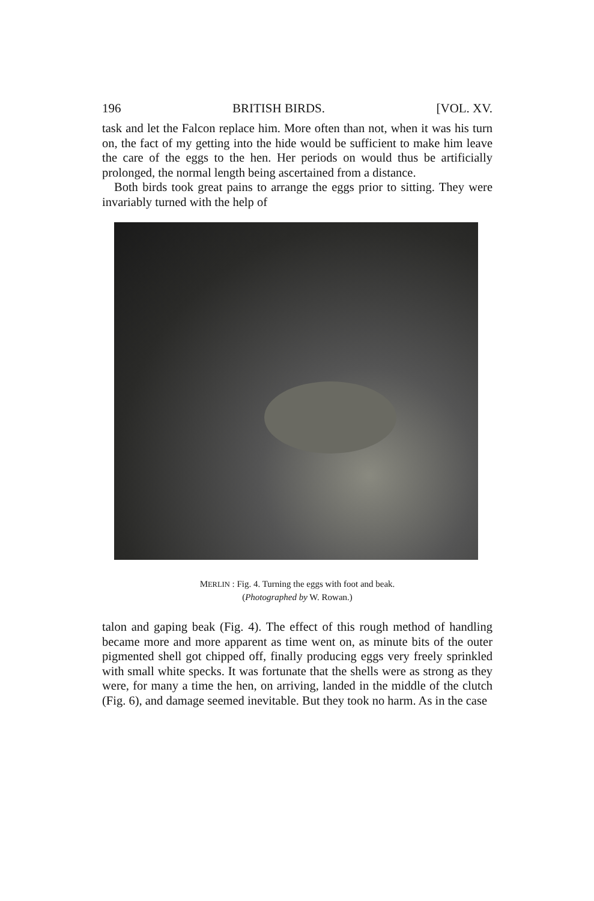196 BRITISH BIRDS. [VOL. XV.
task and let the Falcon replace him. More often than not, when it was his turn on, the fact of my getting into the hide would be sufficient to make him leave the care of the eggs to the hen. Her periods on would thus be artificially prolonged, the normal length being ascertained from a distance.
Both birds took great pains to arrange the eggs prior to sitting. They were invariably turned with the help of
MERLIN : Fig. 4. Turning the eggs with foot and beak.
(Photographed by W. Rowan.)
talon and gaping beak (Fig. 4). The effect of this rough method of handling became more and more apparent as time went on, as minute bits of the outer pigmented shell got chipped off, finally producing eggs very freely sprinkled with small white specks. It was fortunate that the shells were as strong as they were, for many a time the hen, on arriving, landed in the middle of the clutch (Fig. 6), and damage seemed inevitable. But they took no harm. As in the case